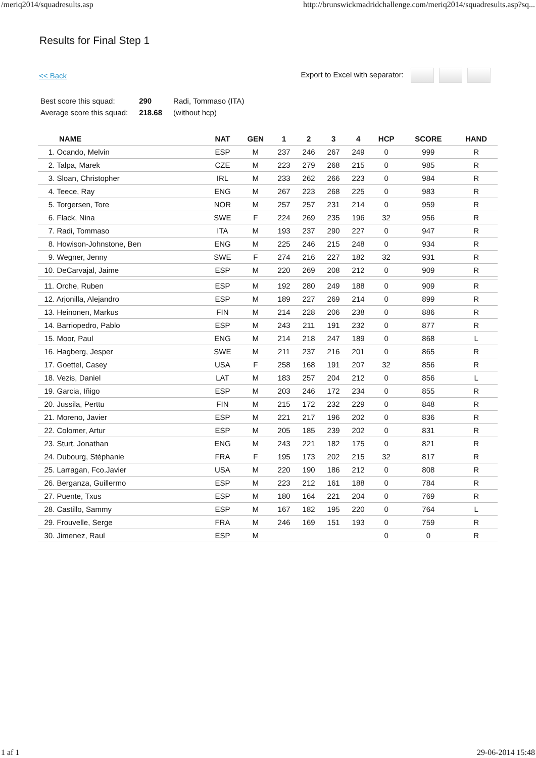/meriq2014/squadresults.asp http://brunswickmadridchallenge.com/meriq2014/squadresults.asp?sq...
Results for Final Step 1
<< Back Export to Excel with separator:
| Best score this squad: | 290 | Radi, Tommaso (ITA) |
| Average score this squad: | 218.68 | (without hcp) |
| NAME | NAT | GEN | 1 | 2 | 3 | 4 | HCP | SCORE | HAND |
| --- | --- | --- | --- | --- | --- | --- | --- | --- | --- |
| 1. Ocando, Melvin | ESP | M | 237 | 246 | 267 | 249 | 0 | 999 | R |
| 2. Talpa, Marek | CZE | M | 223 | 279 | 268 | 215 | 0 | 985 | R |
| 3. Sloan, Christopher | IRL | M | 233 | 262 | 266 | 223 | 0 | 984 | R |
| 4. Teece, Ray | ENG | M | 267 | 223 | 268 | 225 | 0 | 983 | R |
| 5. Torgersen, Tore | NOR | M | 257 | 257 | 231 | 214 | 0 | 959 | R |
| 6. Flack, Nina | SWE | F | 224 | 269 | 235 | 196 | 32 | 956 | R |
| 7. Radi, Tommaso | ITA | M | 193 | 237 | 290 | 227 | 0 | 947 | R |
| 8. Howison-Johnstone, Ben | ENG | M | 225 | 246 | 215 | 248 | 0 | 934 | R |
| 9. Wegner, Jenny | SWE | F | 274 | 216 | 227 | 182 | 32 | 931 | R |
| 10. DeCarvajal, Jaime | ESP | M | 220 | 269 | 208 | 212 | 0 | 909 | R |
| 11. Orche, Ruben | ESP | M | 192 | 280 | 249 | 188 | 0 | 909 | R |
| 12. Arjonilla, Alejandro | ESP | M | 189 | 227 | 269 | 214 | 0 | 899 | R |
| 13. Heinonen, Markus | FIN | M | 214 | 228 | 206 | 238 | 0 | 886 | R |
| 14. Barriopedro, Pablo | ESP | M | 243 | 211 | 191 | 232 | 0 | 877 | R |
| 15. Moor, Paul | ENG | M | 214 | 218 | 247 | 189 | 0 | 868 | L |
| 16. Hagberg, Jesper | SWE | M | 211 | 237 | 216 | 201 | 0 | 865 | R |
| 17. Goettel, Casey | USA | F | 258 | 168 | 191 | 207 | 32 | 856 | R |
| 18. Vezis, Daniel | LAT | M | 183 | 257 | 204 | 212 | 0 | 856 | L |
| 19. Garcia, Iñigo | ESP | M | 203 | 246 | 172 | 234 | 0 | 855 | R |
| 20. Jussila, Perttu | FIN | M | 215 | 172 | 232 | 229 | 0 | 848 | R |
| 21. Moreno, Javier | ESP | M | 221 | 217 | 196 | 202 | 0 | 836 | R |
| 22. Colomer, Artur | ESP | M | 205 | 185 | 239 | 202 | 0 | 831 | R |
| 23. Sturt, Jonathan | ENG | M | 243 | 221 | 182 | 175 | 0 | 821 | R |
| 24. Dubourg, Stéphanie | FRA | F | 195 | 173 | 202 | 215 | 32 | 817 | R |
| 25. Larragan, Fco.Javier | USA | M | 220 | 190 | 186 | 212 | 0 | 808 | R |
| 26. Berganza, Guillermo | ESP | M | 223 | 212 | 161 | 188 | 0 | 784 | R |
| 27. Puente, Txus | ESP | M | 180 | 164 | 221 | 204 | 0 | 769 | R |
| 28. Castillo, Sammy | ESP | M | 167 | 182 | 195 | 220 | 0 | 764 | L |
| 29. Frouvelle, Serge | FRA | M | 246 | 169 | 151 | 193 | 0 | 759 | R |
| 30. Jimenez, Raul | ESP | M | | | | | 0 | 0 | R |
1 af 1 29-06-2014 15:48